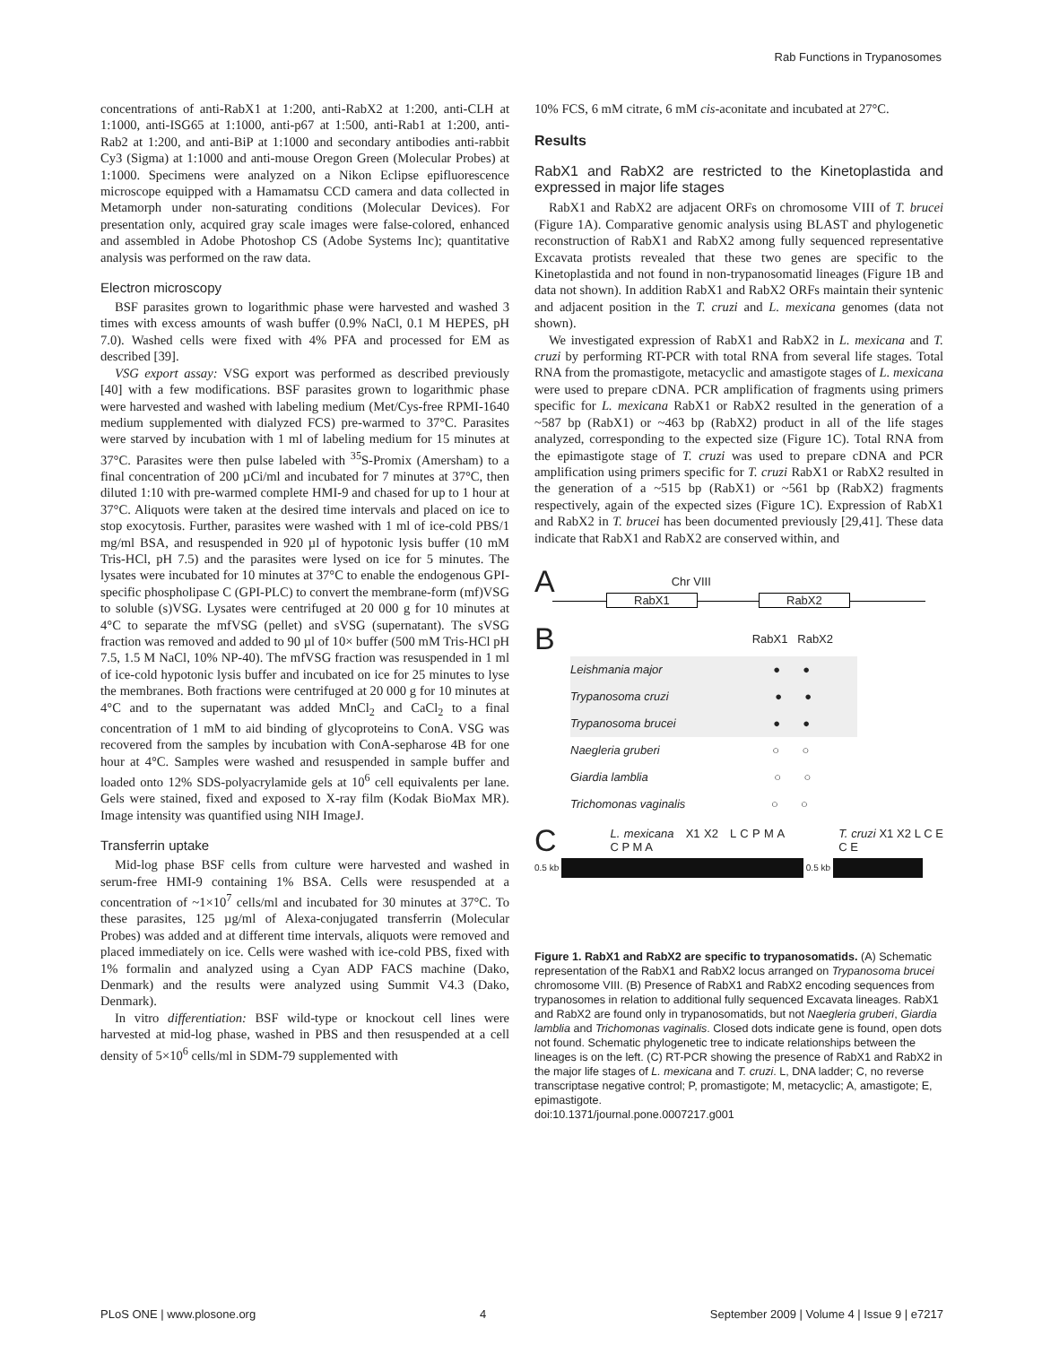Rab Functions in Trypanosomes
concentrations of anti-RabX1 at 1:200, anti-RabX2 at 1:200, anti-CLH at 1:1000, anti-ISG65 at 1:1000, anti-p67 at 1:500, anti-Rab1 at 1:200, anti-Rab2 at 1:200, and anti-BiP at 1:1000 and secondary antibodies anti-rabbit Cy3 (Sigma) at 1:1000 and anti-mouse Oregon Green (Molecular Probes) at 1:1000. Specimens were analyzed on a Nikon Eclipse epifluorescence microscope equipped with a Hamamatsu CCD camera and data collected in Metamorph under non-saturating conditions (Molecular Devices). For presentation only, acquired gray scale images were false-colored, enhanced and assembled in Adobe Photoshop CS (Adobe Systems Inc); quantitative analysis was performed on the raw data.
Electron microscopy
BSF parasites grown to logarithmic phase were harvested and washed 3 times with excess amounts of wash buffer (0.9% NaCl, 0.1 M HEPES, pH 7.0). Washed cells were fixed with 4% PFA and processed for EM as described [39].
VSG export assay: VSG export was performed as described previously [40] with a few modifications. BSF parasites grown to logarithmic phase were harvested and washed with labeling medium (Met/Cys-free RPMI-1640 medium supplemented with dialyzed FCS) pre-warmed to 37°C. Parasites were starved by incubation with 1 ml of labeling medium for 15 minutes at 37°C. Parasites were then pulse labeled with <sup>35</sup>S-Promix (Amersham) to a final concentration of 200 µCi/ml and incubated for 7 minutes at 37°C, then diluted 1:10 with pre-warmed complete HMI-9 and chased for up to 1 hour at 37°C. Aliquots were taken at the desired time intervals and placed on ice to stop exocytosis. Further, parasites were washed with 1 ml of ice-cold PBS/1 mg/ml BSA, and resuspended in 920 µl of hypotonic lysis buffer (10 mM Tris-HCl, pH 7.5) and the parasites were lysed on ice for 5 minutes. The lysates were incubated for 10 minutes at 37°C to enable the endogenous GPI-specific phospholipase C (GPI-PLC) to convert the membrane-form (mf)VSG to soluble (s)VSG. Lysates were centrifuged at 20 000 g for 10 minutes at 4°C to separate the mfVSG (pellet) and sVSG (supernatant). The sVSG fraction was removed and added to 90 µl of 10× buffer (500 mM Tris-HCl pH 7.5, 1.5 M NaCl, 10% NP-40). The mfVSG fraction was resuspended in 1 ml of ice-cold hypotonic lysis buffer and incubated on ice for 25 minutes to lyse the membranes. Both fractions were centrifuged at 20 000 g for 10 minutes at 4°C and to the supernatant was added MnCl<sub>2</sub> and CaCl<sub>2</sub> to a final concentration of 1 mM to aid binding of glycoproteins to ConA. VSG was recovered from the samples by incubation with ConA-sepharose 4B for one hour at 4°C. Samples were washed and resuspended in sample buffer and loaded onto 12% SDS-polyacrylamide gels at 10<sup>6</sup> cell equivalents per lane. Gels were stained, fixed and exposed to X-ray film (Kodak BioMax MR). Image intensity was quantified using NIH ImageJ.
Transferrin uptake
Mid-log phase BSF cells from culture were harvested and washed in serum-free HMI-9 containing 1% BSA. Cells were resuspended at a concentration of ~1×10<sup>7</sup> cells/ml and incubated for 30 minutes at 37°C. To these parasites, 125 µg/ml of Alexa-conjugated transferrin (Molecular Probes) was added and at different time intervals, aliquots were removed and placed immediately on ice. Cells were washed with ice-cold PBS, fixed with 1% formalin and analyzed using a Cyan ADP FACS machine (Dako, Denmark) and the results were analyzed using Summit V4.3 (Dako, Denmark).
In vitro differentiation: BSF wild-type or knockout cell lines were harvested at mid-log phase, washed in PBS and then resuspended at a cell density of 5×10<sup>6</sup> cells/ml in SDM-79 supplemented with
10% FCS, 6 mM citrate, 6 mM cis-aconitate and incubated at 27°C.
Results
RabX1 and RabX2 are restricted to the Kinetoplastida and expressed in major life stages
RabX1 and RabX2 are adjacent ORFs on chromosome VIII of T. brucei (Figure 1A). Comparative genomic analysis using BLAST and phylogenetic reconstruction of RabX1 and RabX2 among fully sequenced representative Excavata protists revealed that these two genes are specific to the Kinetoplastida and not found in non-trypanosomatid lineages (Figure 1B and data not shown). In addition RabX1 and RabX2 ORFs maintain their syntenic and adjacent position in the T. cruzi and L. mexicana genomes (data not shown).
We investigated expression of RabX1 and RabX2 in L. mexicana and T. cruzi by performing RT-PCR with total RNA from several life stages. Total RNA from the promastigote, metacyclic and amastigote stages of L. mexicana were used to prepare cDNA. PCR amplification of fragments using primers specific for L. mexicana RabX1 or RabX2 resulted in the generation of a ~587 bp (RabX1) or ~463 bp (RabX2) product in all of the life stages analyzed, corresponding to the expected size (Figure 1C). Total RNA from the epimastigote stage of T. cruzi was used to prepare cDNA and PCR amplification using primers specific for T. cruzi RabX1 or RabX2 resulted in the generation of a ~515 bp (RabX1) or ~561 bp (RabX2) fragments respectively, again of the expected sizes (Figure 1C). Expression of RabX1 and RabX2 in T. brucei has been documented previously [29,41]. These data indicate that RabX1 and RabX2 are conserved within, and
A Chr VIII
RabX1 RabX2
B RabX1 RabX2
Leishmania major ● ●
Trypanosoma cruzi ● ●
Trypanosoma brucei ● ●
Naegleria gruberi ○ ○
Giardia lamblia ○ ○
Trichomonas vaginalis ○ ○
C L. mexicana X1 X2 L C P M A C P M A T. cruzi X1 X2 L C E C E
0.5 kb 0.5 kb
Figure 1. RabX1 and RabX2 are specific to trypanosomatids. (A) Schematic representation of the RabX1 and RabX2 locus arranged on Trypanosoma brucei chromosome VIII. (B) Presence of RabX1 and RabX2 encoding sequences from trypanosomes in relation to additional fully sequenced Excavata lineages. RabX1 and RabX2 are found only in trypanosomatids, but not Naegleria gruberi, Giardia lamblia and Trichomonas vaginalis. Closed dots indicate gene is found, open dots not found. Schematic phylogenetic tree to indicate relationships between the lineages is on the left. (C) RT-PCR showing the presence of RabX1 and RabX2 in the major life stages of L. mexicana and T. cruzi. L, DNA ladder; C, no reverse transcriptase negative control; P, promastigote; M, metacyclic; A, amastigote; E, epimastigote.
doi:10.1371/journal.pone.0007217.g001
PLoS ONE | www.plosone.org 4 September 2009 | Volume 4 | Issue 9 | e7217